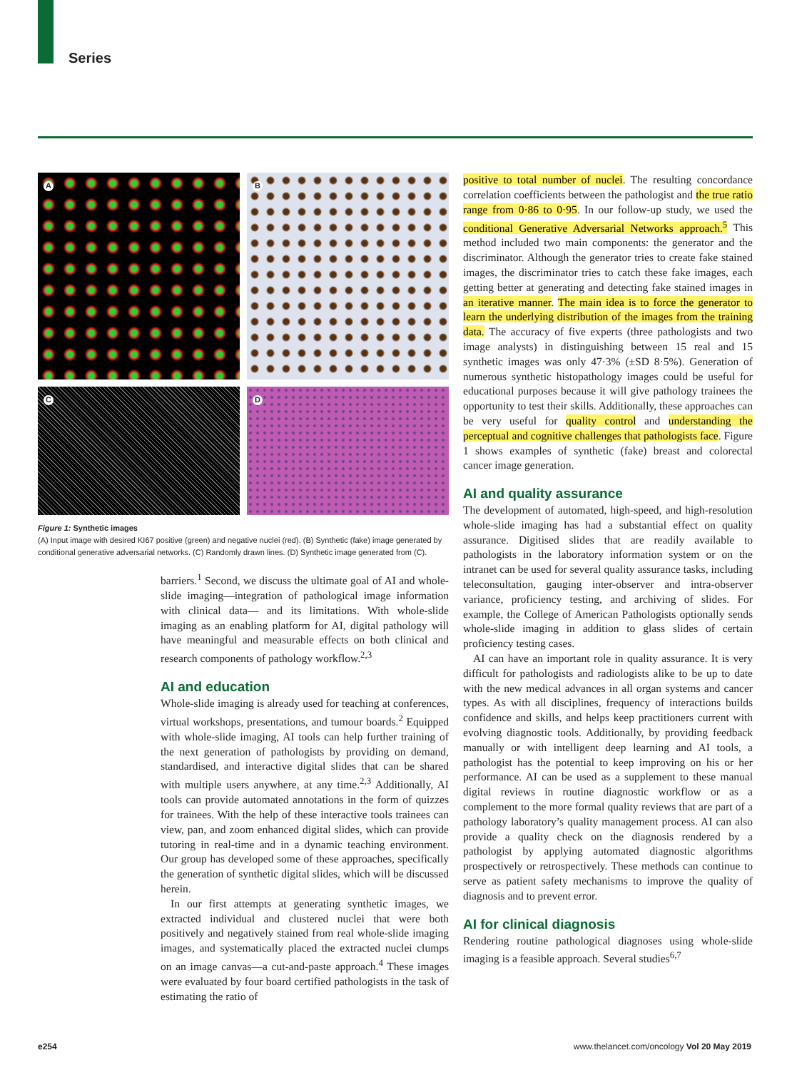Series
A
B
C
D
Figure 1: Synthetic images
(A) Input image with desired KI67 positive (green) and negative nuclei (red). (B) Synthetic (fake) image generated by conditional generative adversarial networks. (C) Randomly drawn lines. (D) Synthetic image generated from (C).
barriers.<sup>1</sup> Second, we discuss the ultimate goal of AI and whole-slide imaging—integration of pathological image information with clinical data— and its limitations. With whole-slide imaging as an enabling platform for AI, digital pathology will have meaningful and measurable effects on both clinical and research components of pathology workflow.<sup>2,3</sup>
AI and education
Whole-slide imaging is already used for teaching at conferences, virtual workshops, presentations, and tumour boards.<sup>2</sup> Equipped with whole-slide imaging, AI tools can help further training of the next generation of pathologists by providing on demand, standardised, and interactive digital slides that can be shared with multiple users anywhere, at any time.<sup>2,3</sup> Additionally, AI tools can provide automated annotations in the form of quizzes for trainees. With the help of these interactive tools trainees can view, pan, and zoom enhanced digital slides, which can provide tutoring in real-time and in a dynamic teaching environment. Our group has developed some of these approaches, specifically the generation of synthetic digital slides, which will be discussed herein.
In our first attempts at generating synthetic images, we extracted individual and clustered nuclei that were both positively and negatively stained from real whole-slide imaging images, and systematically placed the extracted nuclei clumps on an image canvas—a cut-and-paste approach.<sup>4</sup> These images were evaluated by four board certified pathologists in the task of estimating the ratio of
positive to total number of nuclei. The resulting concordance correlation coefficients between the pathologist and the true ratio range from 0·86 to 0·95. In our follow-up study, we used the conditional Generative Adversarial Networks approach.<sup>5</sup> This method included two main components: the generator and the discriminator. Although the generator tries to create fake stained images, the discriminator tries to catch these fake images, each getting better at generating and detecting fake stained images in an iterative manner. The main idea is to force the generator to learn the underlying distribution of the images from the training data. The accuracy of five experts (three pathologists and two image analysts) in distinguishing between 15 real and 15 synthetic images was only 47·3% (±SD 8·5%). Generation of numerous synthetic histopathology images could be useful for educational purposes because it will give pathology trainees the opportunity to test their skills. Additionally, these approaches can be very useful for quality control and understanding the perceptual and cognitive challenges that pathologists face. Figure 1 shows examples of synthetic (fake) breast and colorectal cancer image generation.
AI and quality assurance
The development of automated, high-speed, and high-resolution whole-slide imaging has had a substantial effect on quality assurance. Digitised slides that are readily available to pathologists in the laboratory information system or on the intranet can be used for several quality assurance tasks, including teleconsultation, gauging inter-observer and intra-observer variance, proficiency testing, and archiving of slides. For example, the College of American Pathologists optionally sends whole-slide imaging in addition to glass slides of certain proficiency testing cases.
AI can have an important role in quality assurance. It is very difficult for pathologists and radiologists alike to be up to date with the new medical advances in all organ systems and cancer types. As with all disciplines, frequency of interactions builds confidence and skills, and helps keep practitioners current with evolving diagnostic tools. Additionally, by providing feedback manually or with intelligent deep learning and AI tools, a pathologist has the potential to keep improving on his or her performance. AI can be used as a supplement to these manual digital reviews in routine diagnostic workflow or as a complement to the more formal quality reviews that are part of a pathology laboratory’s quality management process. AI can also provide a quality check on the diagnosis rendered by a pathologist by applying automated diagnostic algorithms prospectively or retrospectively. These methods can continue to serve as patient safety mechanisms to improve the quality of diagnosis and to prevent error.
AI for clinical diagnosis
Rendering routine pathological diagnoses using whole-slide imaging is a feasible approach. Several studies<sup>6,7</sup>
e254 www.thelancet.com/oncology Vol 20 May 2019